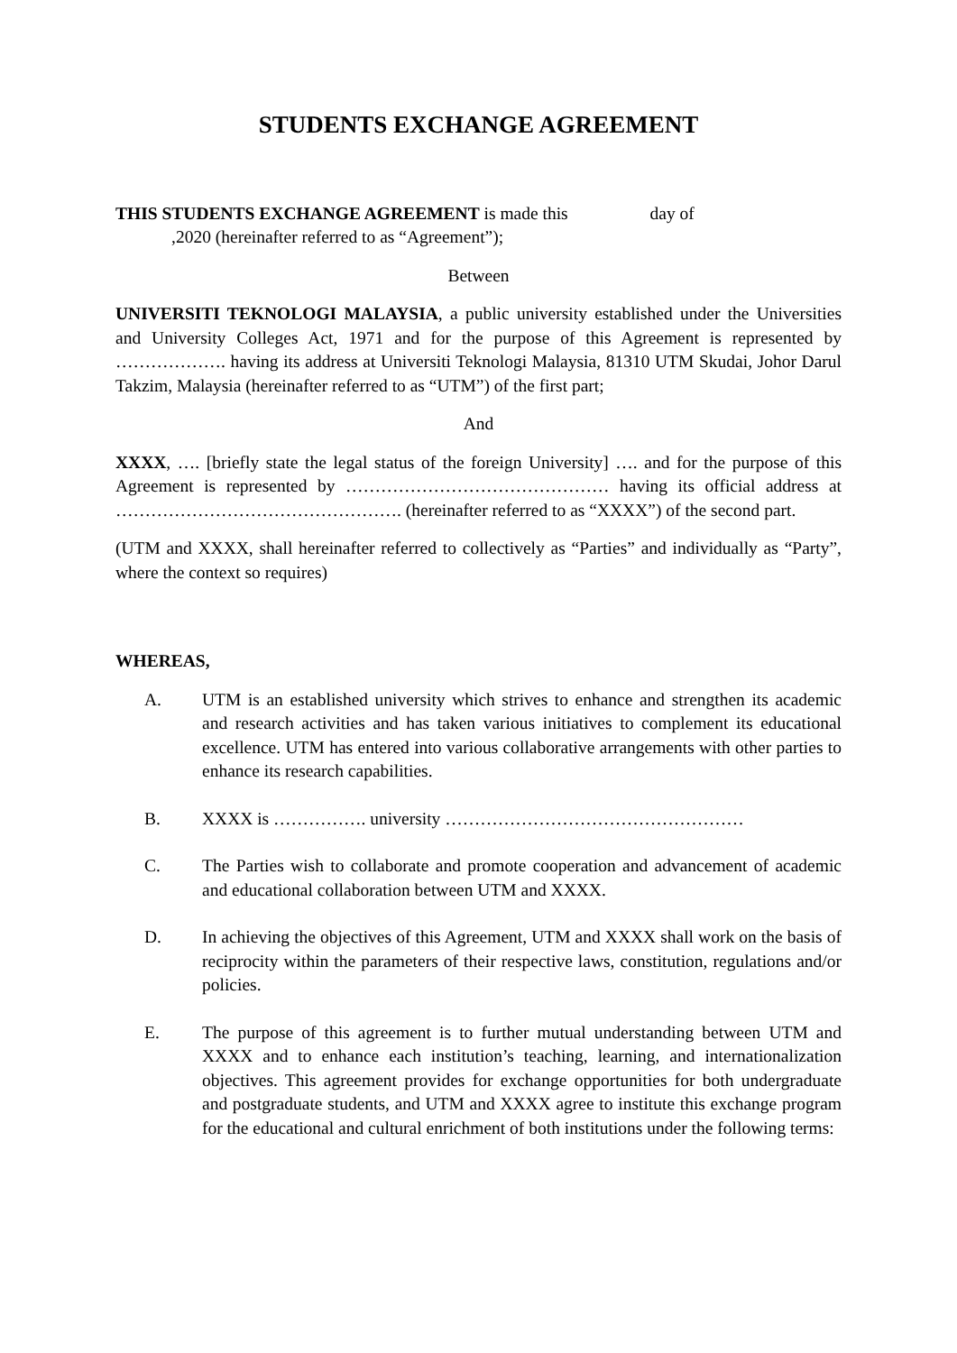STUDENTS EXCHANGE AGREEMENT
THIS STUDENTS EXCHANGE AGREEMENT is made this day of
,2020 (hereinafter referred to as “Agreement”);
Between
UNIVERSITI TEKNOLOGI MALAYSIA, a public university established under the Universities and University Colleges Act, 1971 and for the purpose of this Agreement is represented by ………………. having its address at Universiti Teknologi Malaysia, 81310 UTM Skudai, Johor Darul Takzim, Malaysia (hereinafter referred to as “UTM”) of the first part;
And
XXXX, …. [briefly state the legal status of the foreign University] …. and for the purpose of this Agreement is represented by ……………………………………… having its official address at …………………………………………. (hereinafter referred to as “XXXX”) of the second part.
(UTM and XXXX, shall hereinafter referred to collectively as “Parties” and individually as “Party”, where the context so requires)
WHEREAS,
A. UTM is an established university which strives to enhance and strengthen its academic and research activities and has taken various initiatives to complement its educational excellence. UTM has entered into various collaborative arrangements with other parties to enhance its research capabilities.
B. XXXX is ……………. university ……………………………………………
C. The Parties wish to collaborate and promote cooperation and advancement of academic and educational collaboration between UTM and XXXX.
D. In achieving the objectives of this Agreement, UTM and XXXX shall work on the basis of reciprocity within the parameters of their respective laws, constitution, regulations and/or policies.
E. The purpose of this agreement is to further mutual understanding between UTM and XXXX and to enhance each institution’s teaching, learning, and internationalization objectives. This agreement provides for exchange opportunities for both undergraduate and postgraduate students, and UTM and XXXX agree to institute this exchange program for the educational and cultural enrichment of both institutions under the following terms: